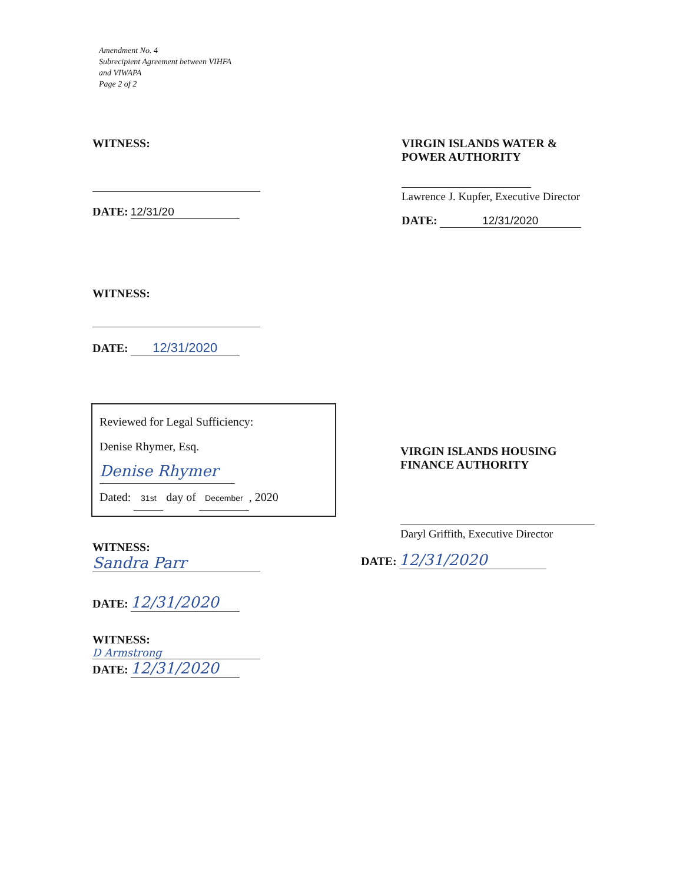Amendment No. 4
Subrecipient Agreement between VIHFA
and VIWAPA
Page 2 of 2
WITNESS:
DATE: 12/31/20
VIRGIN ISLANDS WATER &
POWER AUTHORITY
Lawrence J. Kupfer, Executive Director
DATE: 12/31/2020
WITNESS:
DATE: 12/31/2020
Reviewed for Legal Sufficiency:
Denise Rhymer, Esq.
Denise Rhymer
Dated: 31st day of December, 2020
WITNESS:
Sandra Parr
DATE: 12/31/2020
WITNESS:
D Armstrong
DATE: 12/31/2020
VIRGIN ISLANDS HOUSING
FINANCE AUTHORITY
Daryl Griffith, Executive Director
DATE: 12/31/2020